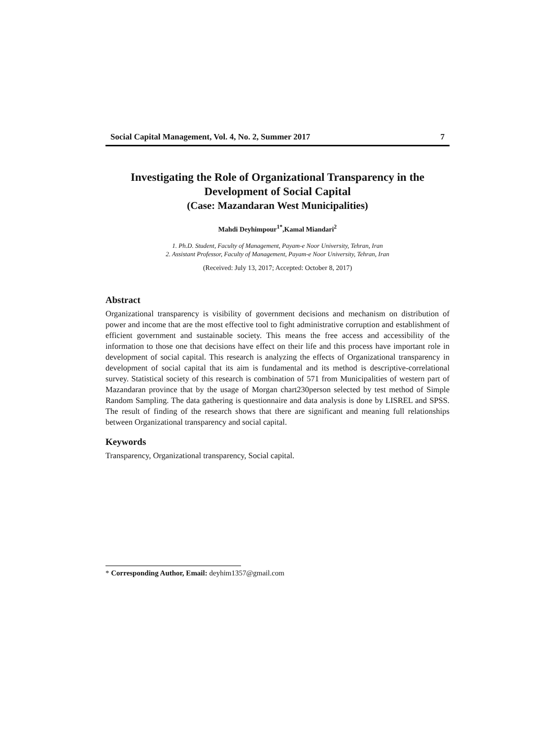Social Capital Management, Vol. 4, No. 2, Summer 2017 7
Investigating the Role of Organizational Transparency in the Development of Social Capital
(Case: Mazandaran West Municipalities)
Mahdi Deyhimpour<sup>1*</sup>,Kamal Miandari<sup>2</sup>
1. Ph.D. Student, Faculty of Management, Payam-e Noor University, Tehran, Iran
2. Assistant Professor, Faculty of Management, Payam-e Noor University, Tehran, Iran
(Received: July 13, 2017; Accepted: October 8, 2017)
Abstract
Organizational transparency is visibility of government decisions and mechanism on distribution of power and income that are the most effective tool to fight administrative corruption and establishment of efficient government and sustainable society. This means the free access and accessibility of the information to those one that decisions have effect on their life and this process have important role in development of social capital. This research is analyzing the effects of Organizational transparency in development of social capital that its aim is fundamental and its method is descriptive-correlational survey. Statistical society of this research is combination of 571 from Municipalities of western part of Mazandaran province that by the usage of Morgan chart230person selected by test method of Simple Random Sampling. The data gathering is questionnaire and data analysis is done by LISREL and SPSS. The result of finding of the research shows that there are significant and meaning full relationships between Organizational transparency and social capital.
Keywords
Transparency, Organizational transparency, Social capital.
* Corresponding Author, Email: deyhim1357@gmail.com